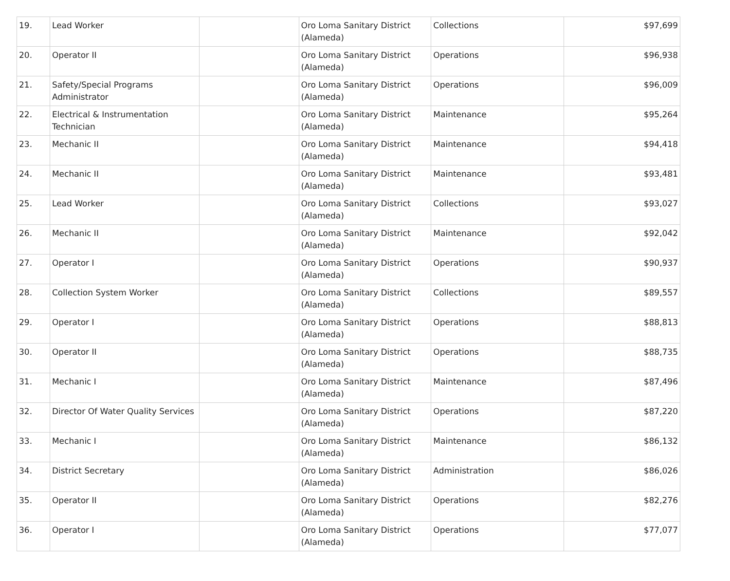| 19. | Lead Worker | | Oro Loma Sanitary District (Alameda) | Collections | $97,699 |
| 20. | Operator II | | Oro Loma Sanitary District (Alameda) | Operations | $96,938 |
| 21. | Safety/Special Programs Administrator | | Oro Loma Sanitary District (Alameda) | Operations | $96,009 |
| 22. | Electrical & Instrumentation Technician | | Oro Loma Sanitary District (Alameda) | Maintenance | $95,264 |
| 23. | Mechanic II | | Oro Loma Sanitary District (Alameda) | Maintenance | $94,418 |
| 24. | Mechanic II | | Oro Loma Sanitary District (Alameda) | Maintenance | $93,481 |
| 25. | Lead Worker | | Oro Loma Sanitary District (Alameda) | Collections | $93,027 |
| 26. | Mechanic II | | Oro Loma Sanitary District (Alameda) | Maintenance | $92,042 |
| 27. | Operator I | | Oro Loma Sanitary District (Alameda) | Operations | $90,937 |
| 28. | Collection System Worker | | Oro Loma Sanitary District (Alameda) | Collections | $89,557 |
| 29. | Operator I | | Oro Loma Sanitary District (Alameda) | Operations | $88,813 |
| 30. | Operator II | | Oro Loma Sanitary District (Alameda) | Operations | $88,735 |
| 31. | Mechanic I | | Oro Loma Sanitary District (Alameda) | Maintenance | $87,496 |
| 32. | Director Of Water Quality Services | | Oro Loma Sanitary District (Alameda) | Operations | $87,220 |
| 33. | Mechanic I | | Oro Loma Sanitary District (Alameda) | Maintenance | $86,132 |
| 34. | District Secretary | | Oro Loma Sanitary District (Alameda) | Administration | $86,026 |
| 35. | Operator II | | Oro Loma Sanitary District (Alameda) | Operations | $82,276 |
| 36. | Operator I | | Oro Loma Sanitary District (Alameda) | Operations | $77,077 |